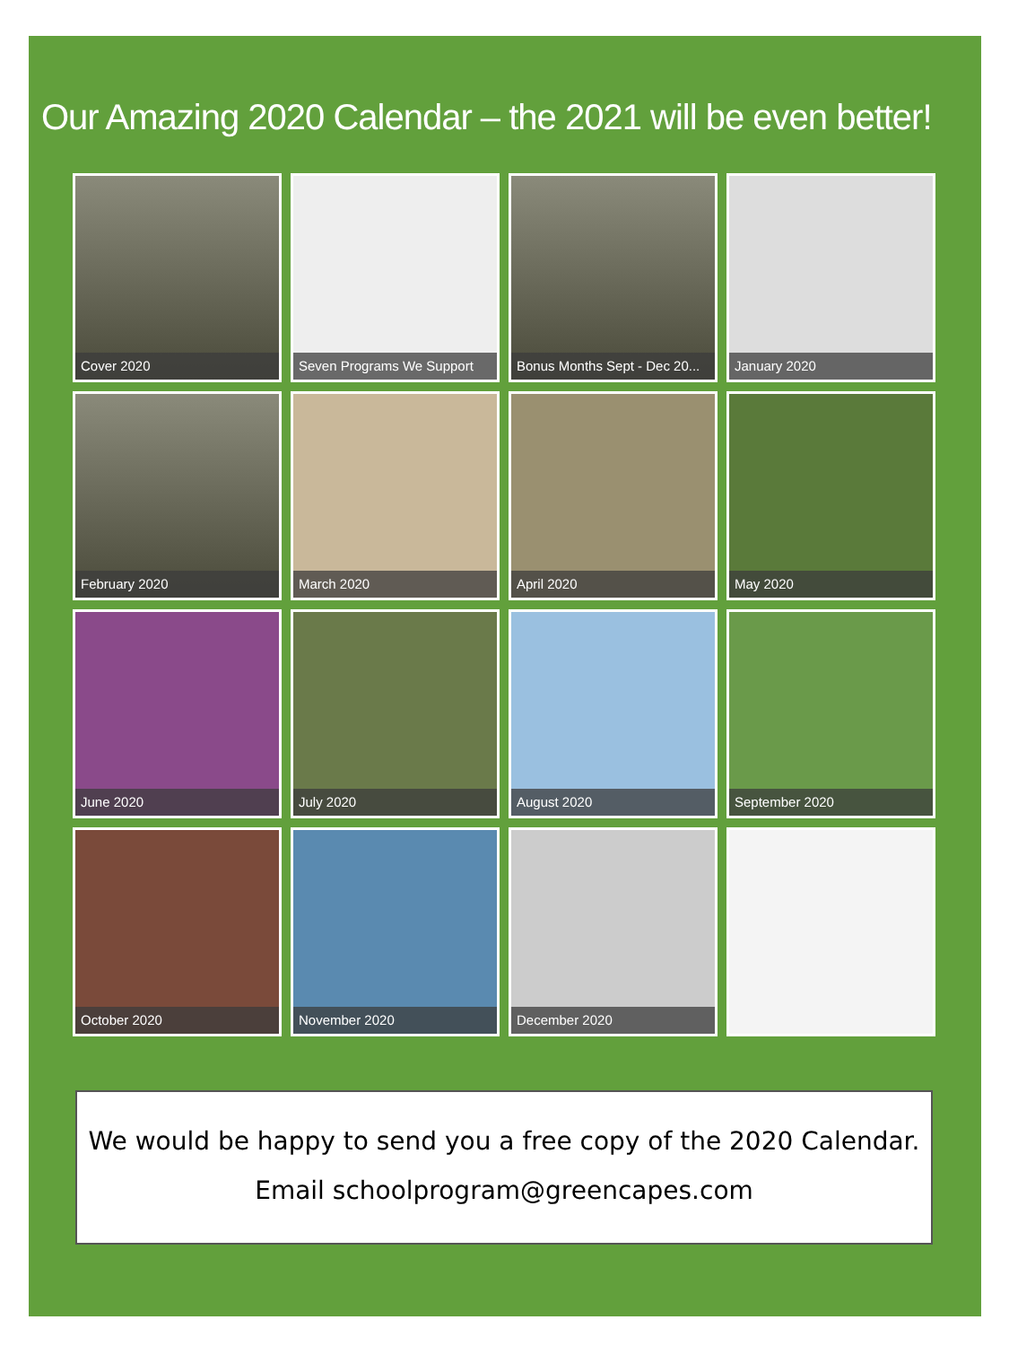Our Amazing 2020 Calendar – the 2021 will be even better!
Cover 2020
Seven Programs We Support
Bonus Months Sept - Dec 20...
January 2020
February 2020
March 2020
April 2020
May 2020
June 2020
July 2020
August 2020
September 2020
October 2020
November 2020
December 2020
We would be happy to send you a free copy of the 2020 Calendar.
Email schoolprogram@greencapes.com